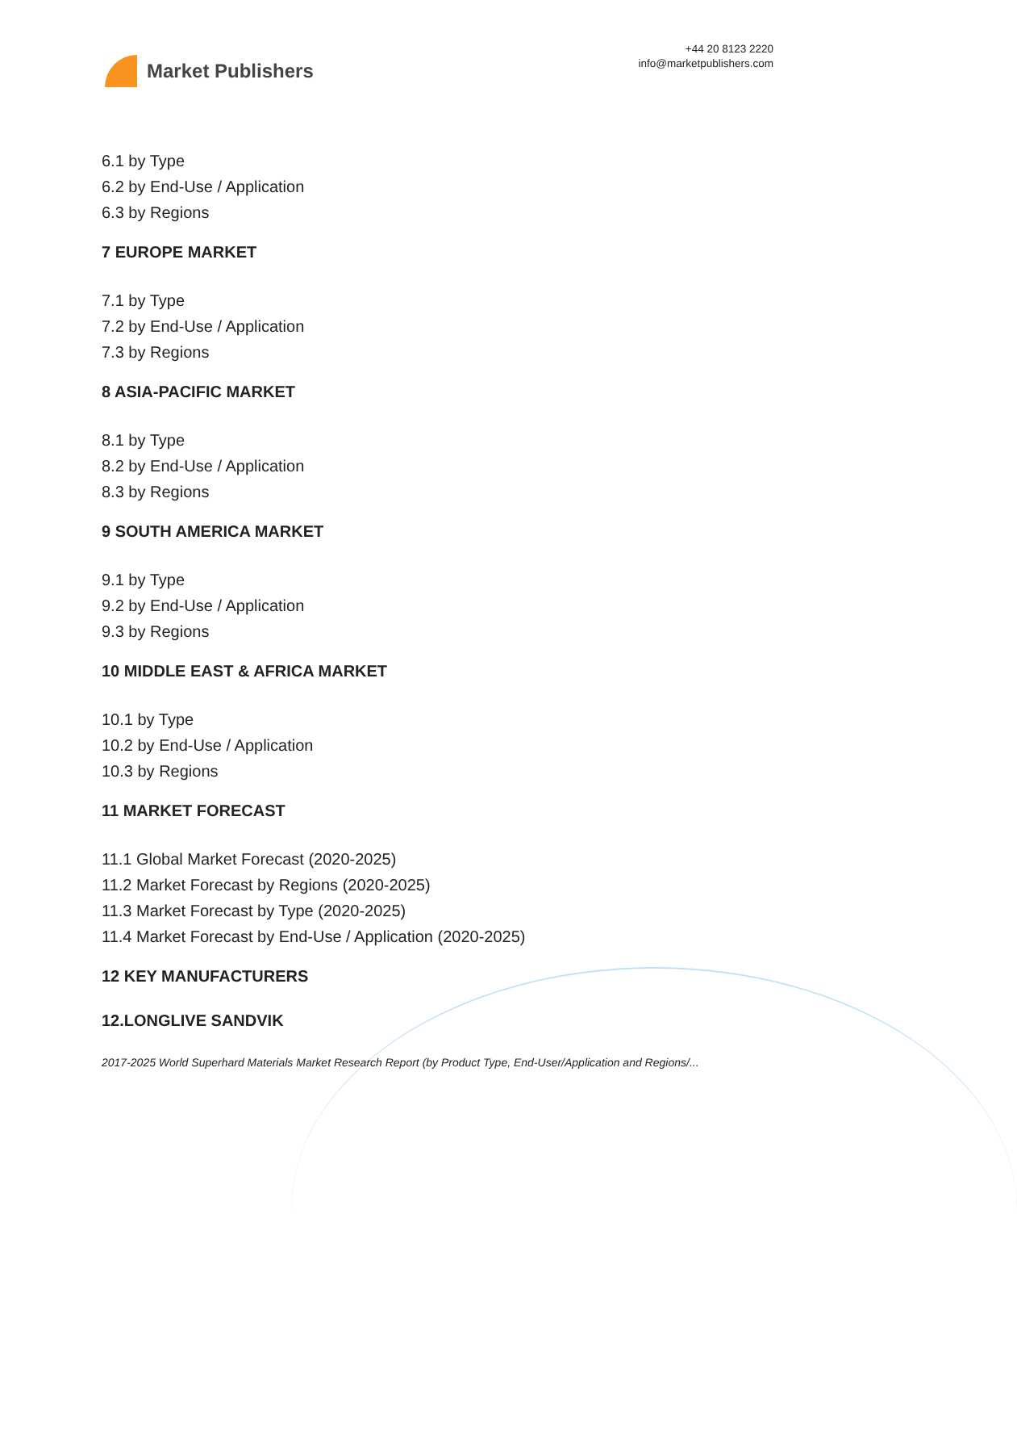Market Publishers
+44 20 8123 2220
info@marketpublishers.com
6.1 by Type
6.2 by End-Use / Application
6.3 by Regions
7 EUROPE MARKET
7.1 by Type
7.2 by End-Use / Application
7.3 by Regions
8 ASIA-PACIFIC MARKET
8.1 by Type
8.2 by End-Use / Application
8.3 by Regions
9 SOUTH AMERICA MARKET
9.1 by Type
9.2 by End-Use / Application
9.3 by Regions
10 MIDDLE EAST & AFRICA MARKET
10.1 by Type
10.2 by End-Use / Application
10.3 by Regions
11 MARKET FORECAST
11.1 Global Market Forecast (2020-2025)
11.2 Market Forecast by Regions (2020-2025)
11.3 Market Forecast by Type (2020-2025)
11.4 Market Forecast by End-Use / Application (2020-2025)
12 KEY MANUFACTURERS
12.LONGLIVE SANDVIK
2017-2025 World Superhard Materials Market Research Report (by Product Type, End-User/Application and Regions/...